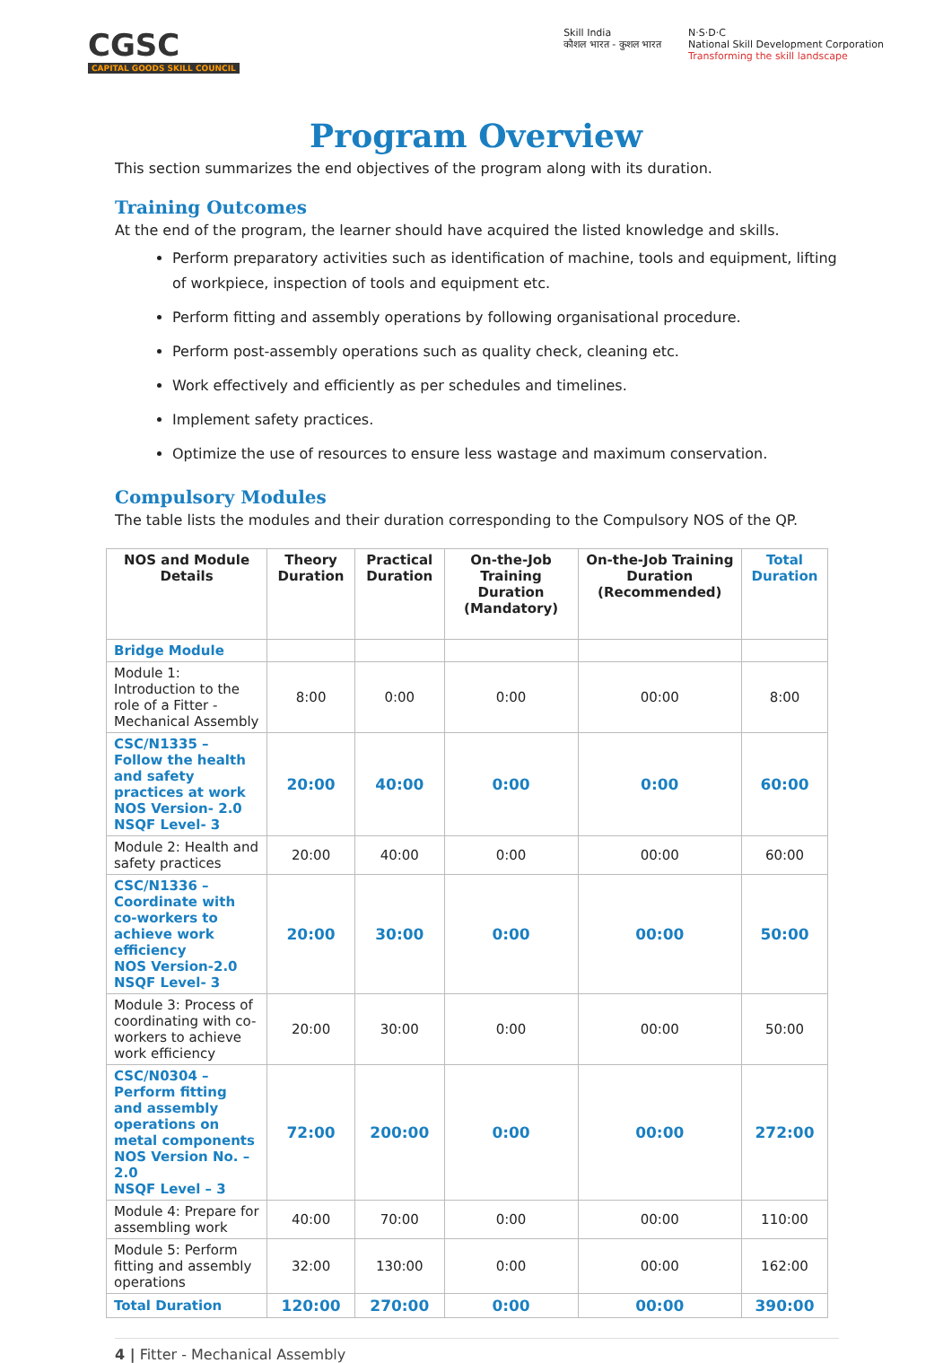CGSC
CAPITAL GOODS SKILL COUNCIL
Skill India
कौशल भारत - कुशल भारत
N·S·D·C
National Skill Development Corporation
Transforming the skill landscape
Program Overview
This section summarizes the end objectives of the program along with its duration.
Training Outcomes
At the end of the program, the learner should have acquired the listed knowledge and skills.
Perform preparatory activities such as identification of machine, tools and equipment, lifting of workpiece, inspection of tools and equipment etc.
Perform fitting and assembly operations by following organisational procedure.
Perform post-assembly operations such as quality check, cleaning etc.
Work effectively and efficiently as per schedules and timelines.
Implement safety practices.
Optimize the use of resources to ensure less wastage and maximum conservation.
Compulsory Modules
The table lists the modules and their duration corresponding to the Compulsory NOS of the QP.
| NOS and Module Details | Theory Duration | Practical Duration | On-the-Job Training Duration (Mandatory) | On-the-Job Training Duration (Recommended) | Total Duration |
| --- | --- | --- | --- | --- | --- |
| Bridge Module | | | | | |
| Module 1: Introduction to the role of a Fitter - Mechanical Assembly | 8:00 | 0:00 | 0:00 | 00:00 | 8:00 |
| CSC/N1335 – Follow the health and safety practices at work NOS Version- 2.0 NSQF Level- 3 | 20:00 | 40:00 | 0:00 | 0:00 | 60:00 |
| Module 2: Health and safety practices | 20:00 | 40:00 | 0:00 | 00:00 | 60:00 |
| CSC/N1336 – Coordinate with co-workers to achieve work efficiency NOS Version-2.0 NSQF Level- 3 | 20:00 | 30:00 | 0:00 | 00:00 | 50:00 |
| Module 3: Process of coordinating with co-workers to achieve work efficiency | 20:00 | 30:00 | 0:00 | 00:00 | 50:00 |
| CSC/N0304 – Perform fitting and assembly operations on metal components NOS Version No. – 2.0 NSQF Level – 3 | 72:00 | 200:00 | 0:00 | 00:00 | 272:00 |
| Module 4: Prepare for assembling work | 40:00 | 70:00 | 0:00 | 00:00 | 110:00 |
| Module 5: Perform fitting and assembly operations | 32:00 | 130:00 | 0:00 | 00:00 | 162:00 |
| Total Duration | 120:00 | 270:00 | 0:00 | 00:00 | 390:00 |
4 | Fitter - Mechanical Assembly